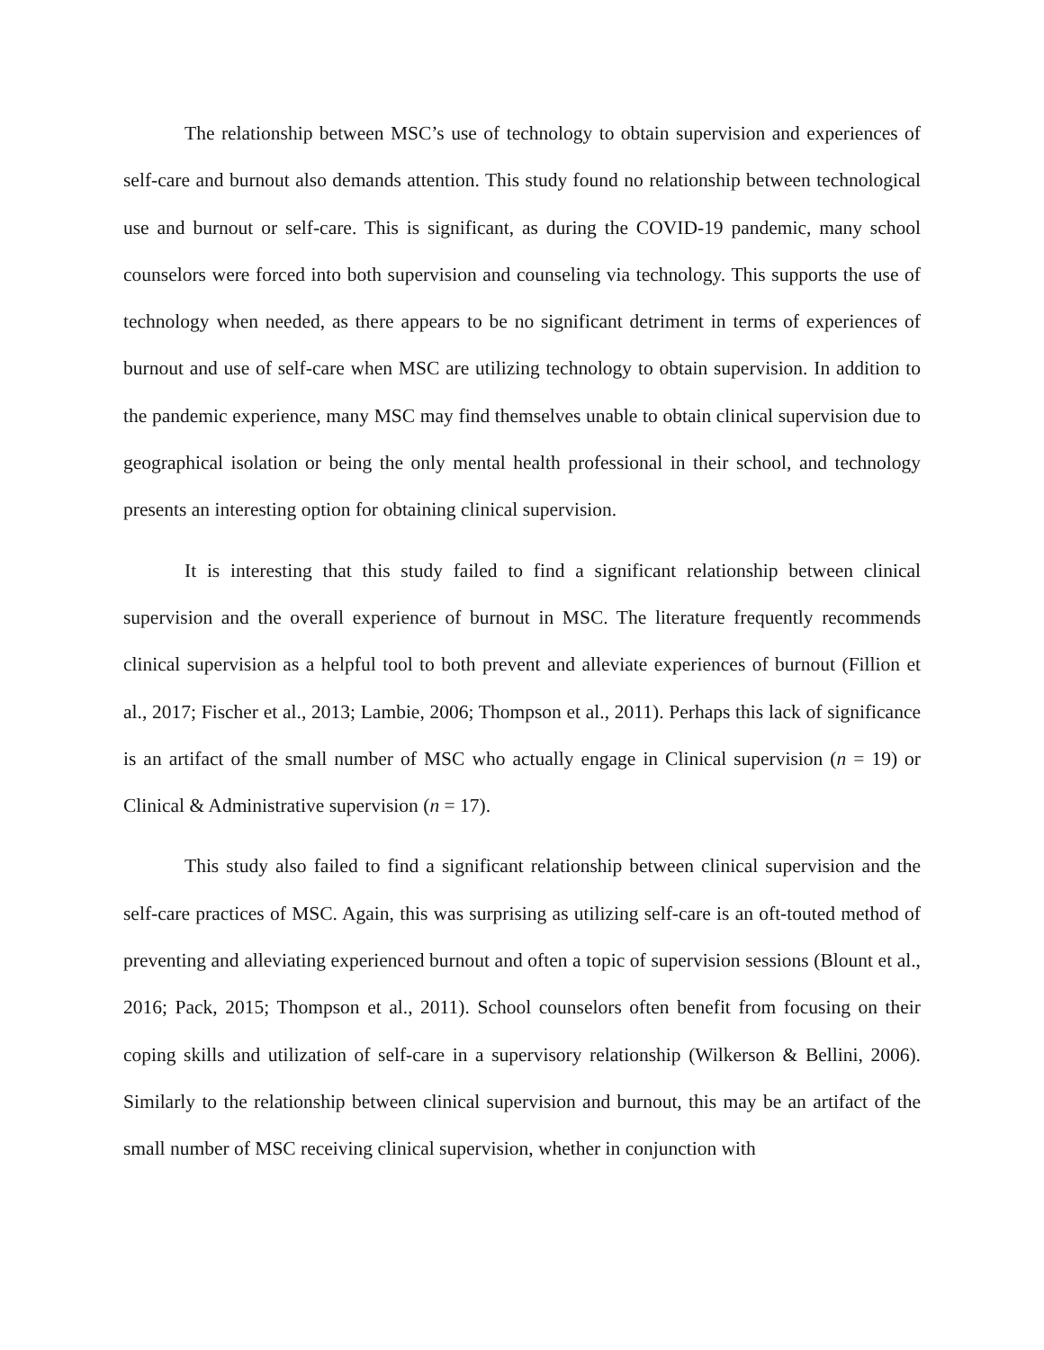The relationship between MSC’s use of technology to obtain supervision and experiences of self-care and burnout also demands attention. This study found no relationship between technological use and burnout or self-care. This is significant, as during the COVID-19 pandemic, many school counselors were forced into both supervision and counseling via technology. This supports the use of technology when needed, as there appears to be no significant detriment in terms of experiences of burnout and use of self-care when MSC are utilizing technology to obtain supervision. In addition to the pandemic experience, many MSC may find themselves unable to obtain clinical supervision due to geographical isolation or being the only mental health professional in their school, and technology presents an interesting option for obtaining clinical supervision.
It is interesting that this study failed to find a significant relationship between clinical supervision and the overall experience of burnout in MSC. The literature frequently recommends clinical supervision as a helpful tool to both prevent and alleviate experiences of burnout (Fillion et al., 2017; Fischer et al., 2013; Lambie, 2006; Thompson et al., 2011). Perhaps this lack of significance is an artifact of the small number of MSC who actually engage in Clinical supervision (n = 19) or Clinical & Administrative supervision (n = 17).
This study also failed to find a significant relationship between clinical supervision and the self-care practices of MSC. Again, this was surprising as utilizing self-care is an oft-touted method of preventing and alleviating experienced burnout and often a topic of supervision sessions (Blount et al., 2016; Pack, 2015; Thompson et al., 2011). School counselors often benefit from focusing on their coping skills and utilization of self-care in a supervisory relationship (Wilkerson & Bellini, 2006). Similarly to the relationship between clinical supervision and burnout, this may be an artifact of the small number of MSC receiving clinical supervision, whether in conjunction with